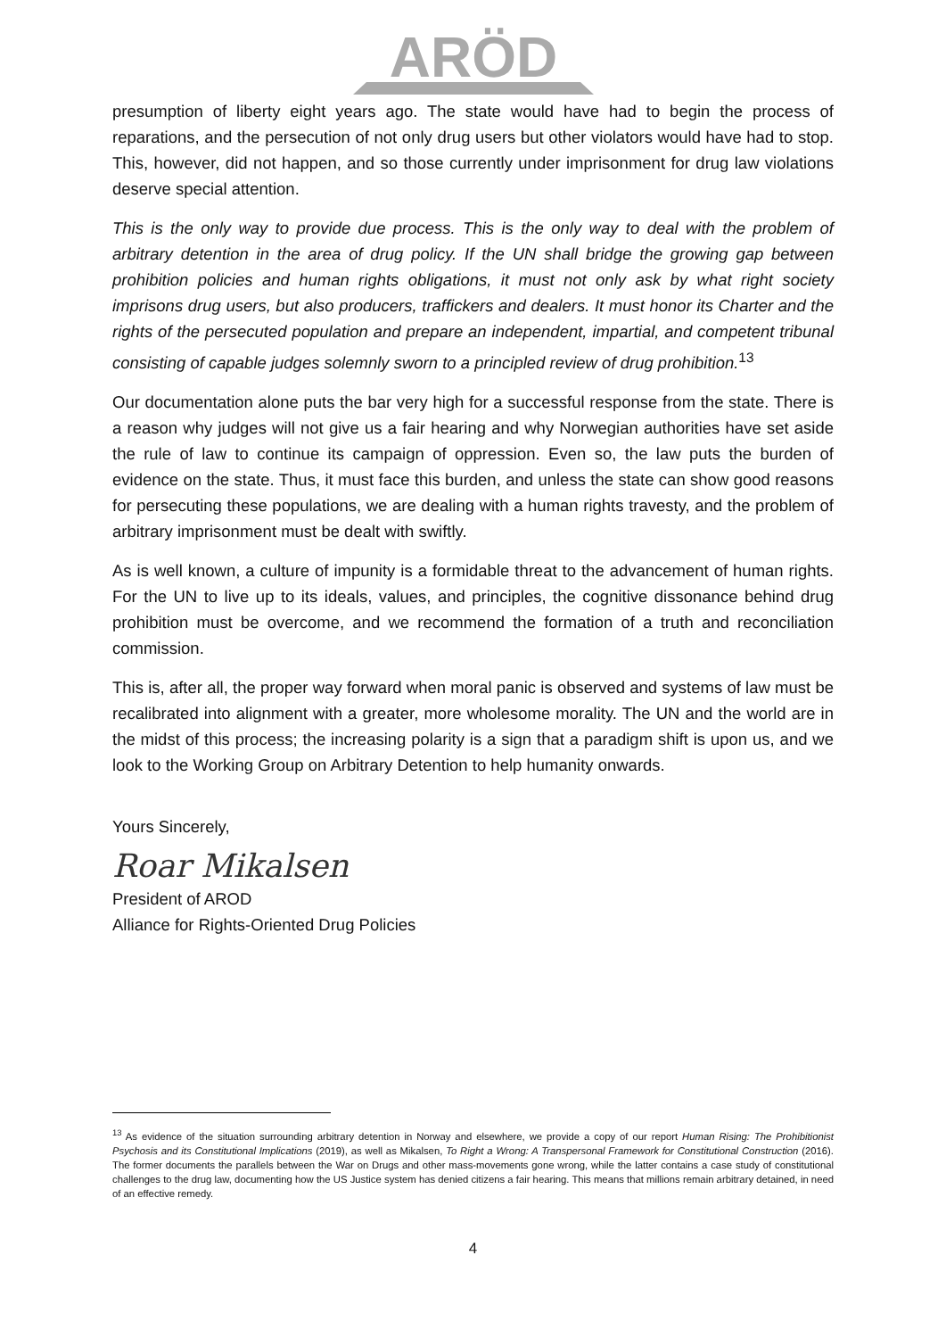ARÖD
presumption of liberty eight years ago. The state would have had to begin the process of reparations, and the persecution of not only drug users but other violators would have had to stop. This, however, did not happen, and so those currently under imprisonment for drug law violations deserve special attention.
This is the only way to provide due process. This is the only way to deal with the problem of arbitrary detention in the area of drug policy. If the UN shall bridge the growing gap between prohibition policies and human rights obligations, it must not only ask by what right society imprisons drug users, but also producers, traffickers and dealers. It must honor its Charter and the rights of the persecuted population and prepare an independent, impartial, and competent tribunal consisting of capable judges solemnly sworn to a principled review of drug prohibition.<sup>13</sup>
Our documentation alone puts the bar very high for a successful response from the state. There is a reason why judges will not give us a fair hearing and why Norwegian authorities have set aside the rule of law to continue its campaign of oppression. Even so, the law puts the burden of evidence on the state. Thus, it must face this burden, and unless the state can show good reasons for persecuting these populations, we are dealing with a human rights travesty, and the problem of arbitrary imprisonment must be dealt with swiftly.
As is well known, a culture of impunity is a formidable threat to the advancement of human rights. For the UN to live up to its ideals, values, and principles, the cognitive dissonance behind drug prohibition must be overcome, and we recommend the formation of a truth and reconciliation commission.
This is, after all, the proper way forward when moral panic is observed and systems of law must be recalibrated into alignment with a greater, more wholesome morality. The UN and the world are in the midst of this process; the increasing polarity is a sign that a paradigm shift is upon us, and we look to the Working Group on Arbitrary Detention to help humanity onwards.
Yours Sincerely,
Roar Mikalsen
President of AROD
Alliance for Rights-Oriented Drug Policies
<sup>13</sup> As evidence of the situation surrounding arbitrary detention in Norway and elsewhere, we provide a copy of our report Human Rising: The Prohibitionist Psychosis and its Constitutional Implications (2019), as well as Mikalsen, To Right a Wrong: A Transpersonal Framework for Constitutional Construction (2016). The former documents the parallels between the War on Drugs and other mass-movements gone wrong, while the latter contains a case study of constitutional challenges to the drug law, documenting how the US Justice system has denied citizens a fair hearing. This means that millions remain arbitrary detained, in need of an effective remedy.
4